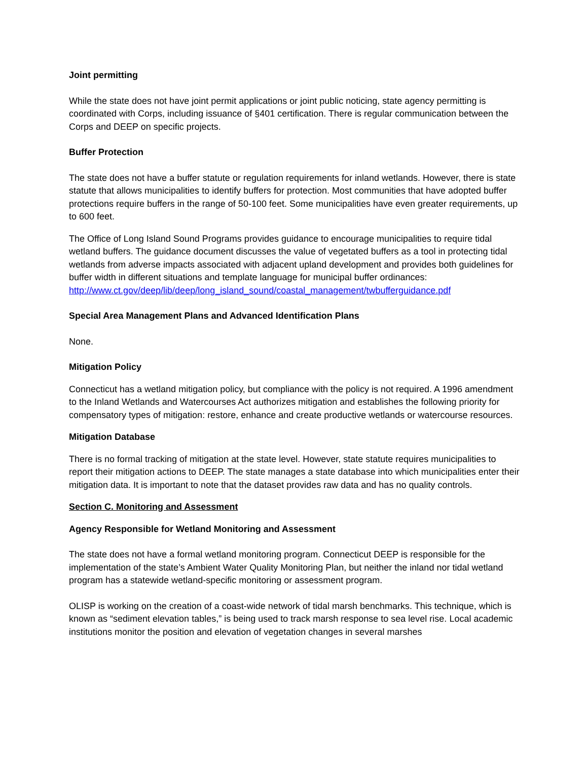Joint permitting
While the state does not have joint permit applications or joint public noticing, state agency permitting is coordinated with Corps, including issuance of §401 certification. There is regular communication between the Corps and DEEP on specific projects.
Buffer Protection
The state does not have a buffer statute or regulation requirements for inland wetlands. However, there is state statute that allows municipalities to identify buffers for protection. Most communities that have adopted buffer protections require buffers in the range of 50-100 feet. Some municipalities have even greater requirements, up to 600 feet.
The Office of Long Island Sound Programs provides guidance to encourage municipalities to require tidal wetland buffers. The guidance document discusses the value of vegetated buffers as a tool in protecting tidal wetlands from adverse impacts associated with adjacent upland development and provides both guidelines for buffer width in different situations and template language for municipal buffer ordinances:
http://www.ct.gov/deep/lib/deep/long_island_sound/coastal_management/twbufferguidance.pdf
Special Area Management Plans and Advanced Identification Plans
None.
Mitigation Policy
Connecticut has a wetland mitigation policy, but compliance with the policy is not required. A 1996 amendment to the Inland Wetlands and Watercourses Act authorizes mitigation and establishes the following priority for compensatory types of mitigation: restore, enhance and create productive wetlands or watercourse resources.
Mitigation Database
There is no formal tracking of mitigation at the state level. However, state statute requires municipalities to report their mitigation actions to DEEP. The state manages a state database into which municipalities enter their mitigation data. It is important to note that the dataset provides raw data and has no quality controls.
Section C. Monitoring and Assessment
Agency Responsible for Wetland Monitoring and Assessment
The state does not have a formal wetland monitoring program. Connecticut DEEP is responsible for the implementation of the state’s Ambient Water Quality Monitoring Plan, but neither the inland nor tidal wetland program has a statewide wetland-specific monitoring or assessment program.
OLISP is working on the creation of a coast-wide network of tidal marsh benchmarks. This technique, which is known as “sediment elevation tables,” is being used to track marsh response to sea level rise. Local academic institutions monitor the position and elevation of vegetation changes in several marshes